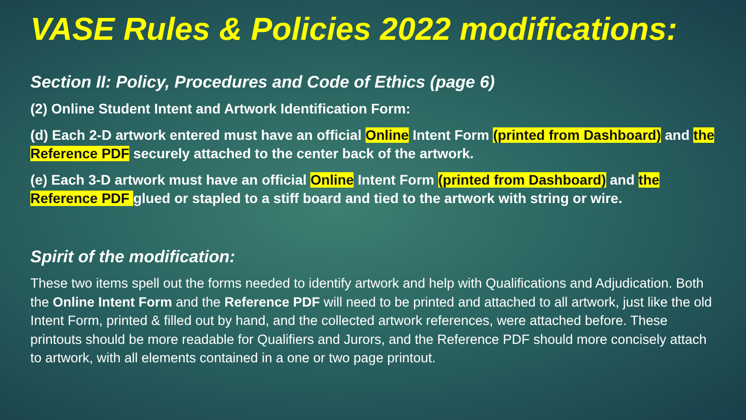VASE Rules & Policies 2022 modifications:
Section II: Policy, Procedures and Code of Ethics (page 6)
(2) Online Student Intent and Artwork Identification Form:
(d) Each 2-D artwork entered must have an official Online Intent Form (printed from Dashboard) and the Reference PDF securely attached to the center back of the artwork.
(e) Each 3-D artwork must have an official Online Intent Form (printed from Dashboard) and the Reference PDF glued or stapled to a stiff board and tied to the artwork with string or wire.
Spirit of the modification:
These two items spell out the forms needed to identify artwork and help with Qualifications and Adjudication. Both the Online Intent Form and the Reference PDF will need to be printed and attached to all artwork, just like the old Intent Form, printed & filled out by hand, and the collected artwork references, were attached before. These printouts should be more readable for Qualifiers and Jurors, and the Reference PDF should more concisely attach to artwork, with all elements contained in a one or two page printout.